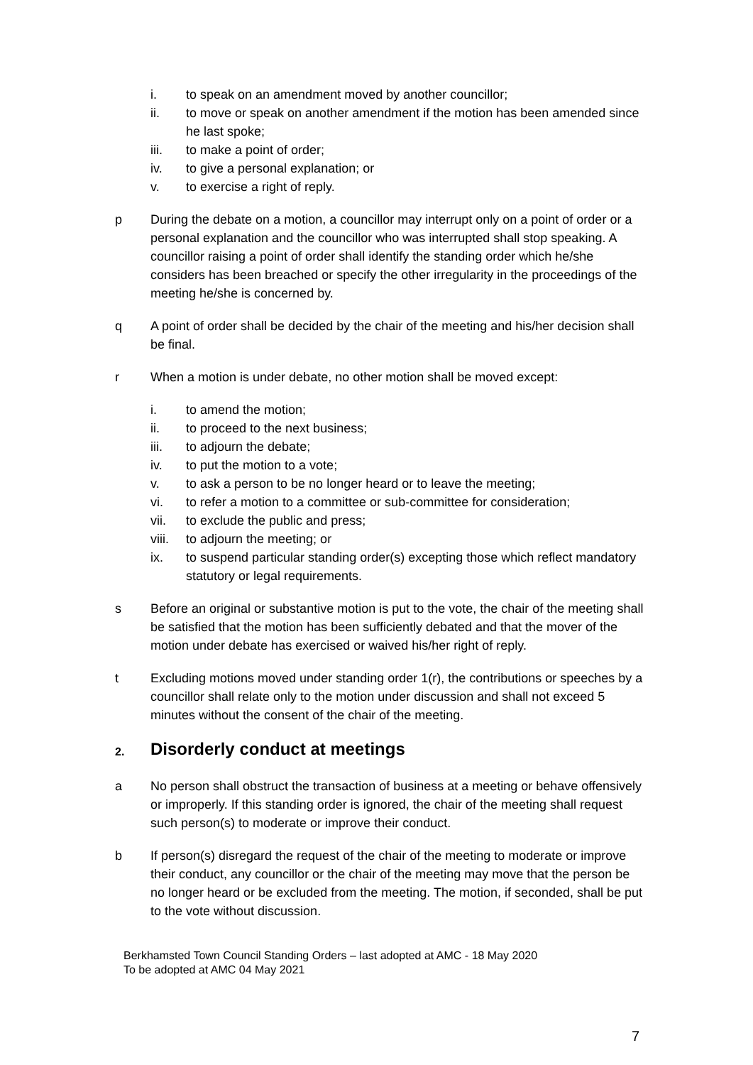i. to speak on an amendment moved by another councillor;
ii. to move or speak on another amendment if the motion has been amended since he last spoke;
iii. to make a point of order;
iv. to give a personal explanation; or
v. to exercise a right of reply.
p During the debate on a motion, a councillor may interrupt only on a point of order or a personal explanation and the councillor who was interrupted shall stop speaking. A councillor raising a point of order shall identify the standing order which he/she considers has been breached or specify the other irregularity in the proceedings of the meeting he/she is concerned by.
q A point of order shall be decided by the chair of the meeting and his/her decision shall be final.
r When a motion is under debate, no other motion shall be moved except:
i. to amend the motion;
ii. to proceed to the next business;
iii. to adjourn the debate;
iv. to put the motion to a vote;
v. to ask a person to be no longer heard or to leave the meeting;
vi. to refer a motion to a committee or sub-committee for consideration;
vii. to exclude the public and press;
viii. to adjourn the meeting; or
ix. to suspend particular standing order(s) excepting those which reflect mandatory statutory or legal requirements.
s Before an original or substantive motion is put to the vote, the chair of the meeting shall be satisfied that the motion has been sufficiently debated and that the mover of the motion under debate has exercised or waived his/her right of reply.
t Excluding motions moved under standing order 1(r), the contributions or speeches by a councillor shall relate only to the motion under discussion and shall not exceed 5 minutes without the consent of the chair of the meeting.
2. Disorderly conduct at meetings
a No person shall obstruct the transaction of business at a meeting or behave offensively or improperly. If this standing order is ignored, the chair of the meeting shall request such person(s) to moderate or improve their conduct.
b If person(s) disregard the request of the chair of the meeting to moderate or improve their conduct, any councillor or the chair of the meeting may move that the person be no longer heard or be excluded from the meeting. The motion, if seconded, shall be put to the vote without discussion.
Berkhamsted Town Council Standing Orders – last adopted at AMC - 18 May 2020
To be adopted at AMC 04 May 2021
7